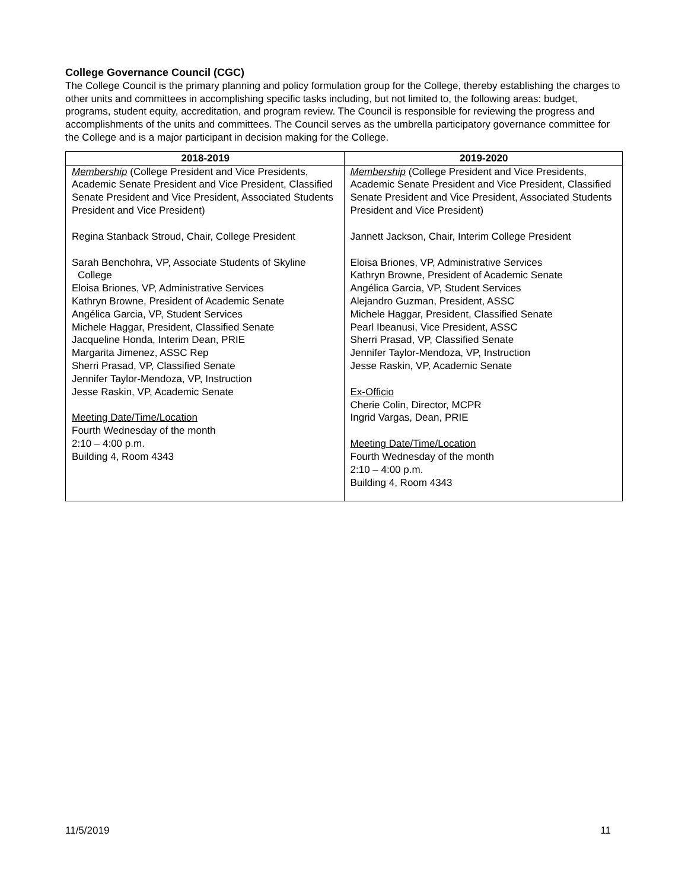College Governance Council (CGC)
The College Council is the primary planning and policy formulation group for the College, thereby establishing the charges to other units and committees in accomplishing specific tasks including, but not limited to, the following areas: budget, programs, student equity, accreditation, and program review. The Council is responsible for reviewing the progress and accomplishments of the units and committees. The Council serves as the umbrella participatory governance committee for the College and is a major participant in decision making for the College.
| 2018-2019 | 2019-2020 |
| --- | --- |
| Membership (College President and Vice Presidents, Academic Senate President and Vice President, Classified Senate President and Vice President, Associated Students President and Vice President) Regina Stanback Stroud, Chair, College President Sarah Benchohra, VP, Associate Students of Skyline College Eloisa Briones, VP, Administrative Services Kathryn Browne, President of Academic Senate Angélica Garcia, VP, Student Services Michele Haggar, President, Classified Senate Jacqueline Honda, Interim Dean, PRIE Margarita Jimenez, ASSC Rep Sherri Prasad, VP, Classified Senate Jennifer Taylor-Mendoza, VP, Instruction Jesse Raskin, VP, Academic Senate Meeting Date/Time/Location Fourth Wednesday of the month 2:10 – 4:00 p.m. Building 4, Room 4343 | Membership (College President and Vice Presidents, Academic Senate President and Vice President, Classified Senate President and Vice President, Associated Students President and Vice President) Jannett Jackson, Chair, Interim College President Eloisa Briones, VP, Administrative Services Kathryn Browne, President of Academic Senate Angélica Garcia, VP, Student Services Alejandro Guzman, President, ASSC Michele Haggar, President, Classified Senate Pearl Ibeanusi, Vice President, ASSC Sherri Prasad, VP, Classified Senate Jennifer Taylor-Mendoza, VP, Instruction Jesse Raskin, VP, Academic Senate Ex-Officio Cherie Colin, Director, MCPR Ingrid Vargas, Dean, PRIE Meeting Date/Time/Location Fourth Wednesday of the month 2:10 – 4:00 p.m. Building 4, Room 4343 |
11/5/2019 11